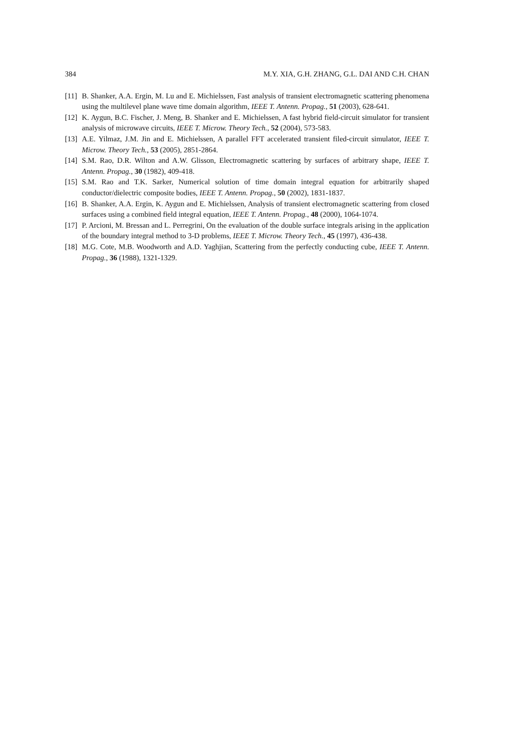384 M.Y. XIA, G.H. ZHANG, G.L. DAI AND C.H. CHAN
[11] B. Shanker, A.A. Ergin, M. Lu and E. Michielssen, Fast analysis of transient electromagnetic scattering phenomena using the multilevel plane wave time domain algorithm, IEEE T. Antenn. Propag., 51 (2003), 628-641.
[12] K. Aygun, B.C. Fischer, J. Meng, B. Shanker and E. Michielssen, A fast hybrid field-circuit simulator for transient analysis of microwave circuits, IEEE T. Microw. Theory Tech., 52 (2004), 573-583.
[13] A.E. Yilmaz, J.M. Jin and E. Michielssen, A parallel FFT accelerated transient filed-circuit simulator, IEEE T. Microw. Theory Tech., 53 (2005), 2851-2864.
[14] S.M. Rao, D.R. Wilton and A.W. Glisson, Electromagnetic scattering by surfaces of arbitrary shape, IEEE T. Antenn. Propag., 30 (1982), 409-418.
[15] S.M. Rao and T.K. Sarker, Numerical solution of time domain integral equation for arbitrarily shaped conductor/dielectric composite bodies, IEEE T. Antenn. Propag., 50 (2002), 1831-1837.
[16] B. Shanker, A.A. Ergin, K. Aygun and E. Michielssen, Analysis of transient electromagnetic scattering from closed surfaces using a combined field integral equation, IEEE T. Antenn. Propag., 48 (2000), 1064-1074.
[17] P. Arcioni, M. Bressan and L. Perregrini, On the evaluation of the double surface integrals arising in the application of the boundary integral method to 3-D problems, IEEE T. Microw. Theory Tech., 45 (1997), 436-438.
[18] M.G. Cote, M.B. Woodworth and A.D. Yaghjian, Scattering from the perfectly conducting cube, IEEE T. Antenn. Propag., 36 (1988), 1321-1329.